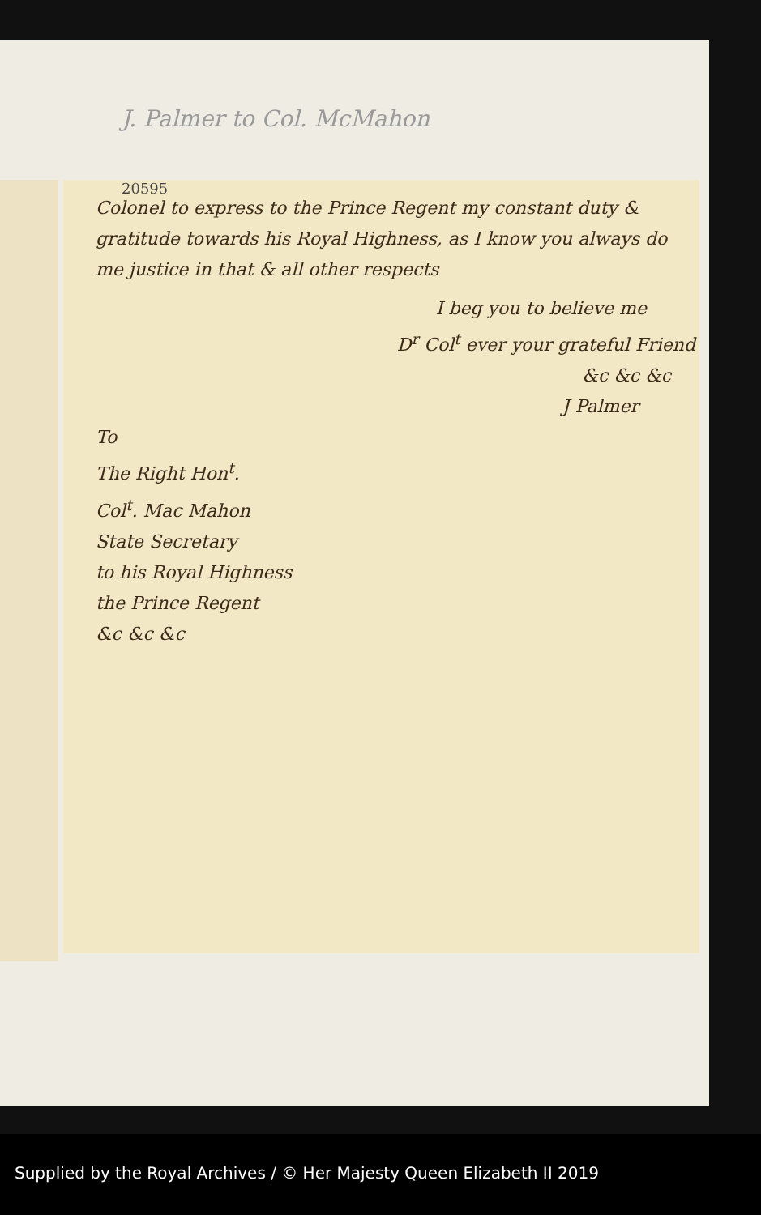J. Palmer to Col. McMahon
20595
Colonel to express to the Prince Regent my constant duty & gratitude towards his Royal Highness, as I know you always do me justice in that & all other respects
I beg you to believe me
D<sup>r</sup> Col<sup>t</sup> ever your grateful Friend
&c &c &c
J Palmer
To
The Right Hon<sup>t</sup>.
Col<sup>t</sup>. Mac Mahon
State Secretary
to his Royal Highness
the Prince Regent
&c &c &c
Supplied by the Royal Archives / © Her Majesty Queen Elizabeth II 2019